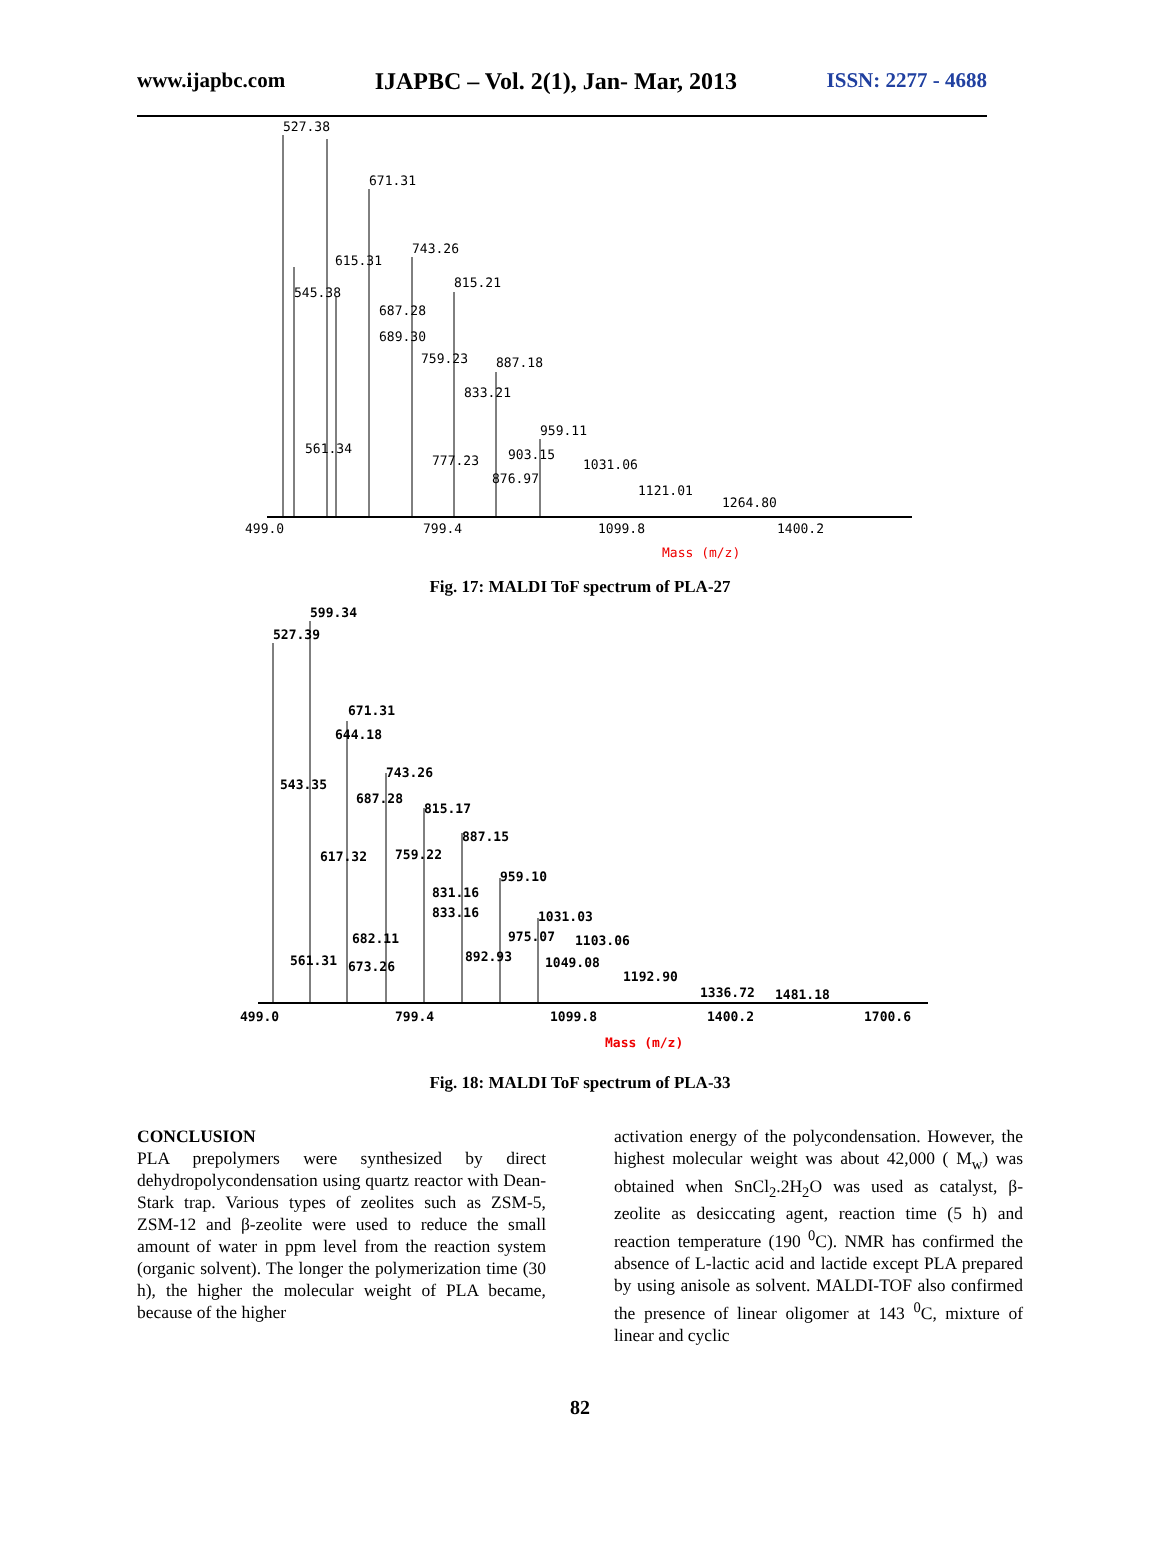www.ijapbc.com IJAPBC – Vol. 2(1), Jan- Mar, 2013 ISSN: 2277 - 4688
527.38
671.31
743.26
615.31
545.38
815.21
687.28
689.30
759.23
887.18
833.21
959.11
561.34
903.15
777.23
1031.06
876.97
1121.01
1264.80
499.0
799.4
1099.8
1400.2
Mass (m/z)
Fig. 17: MALDI ToF spectrum of PLA-27
599.34
527.39
671.31
644.18
743.26
543.35
687.28
815.17
887.15
617.32
759.22
959.10
831.16
833.16
1031.03
975.07
1103.06
682.11
892.93
561.31
673.26
1049.08
1192.90
1336.72
1481.18
499.0
799.4
1099.8
1400.2
1700.6
Mass (m/z)
Fig. 18: MALDI ToF spectrum of PLA-33
CONCLUSION
PLA prepolymers were synthesized by direct dehydropolycondensation using quartz reactor with Dean-Stark trap. Various types of zeolites such as ZSM-5, ZSM-12 and β-zeolite were used to reduce the small amount of water in ppm level from the reaction system (organic solvent). The longer the polymerization time (30 h), the higher the molecular weight of PLA became, because of the higher
activation energy of the polycondensation. However, the highest molecular weight was about 42,000 ( M<sub>w</sub>) was obtained when SnCl<sub>2</sub>.2H<sub>2</sub>O was used as catalyst, β-zeolite as desiccating agent, reaction time (5 h) and reaction temperature (190 <sup>0</sup>C). NMR has confirmed the absence of L-lactic acid and lactide except PLA prepared by using anisole as solvent. MALDI-TOF also confirmed the presence of linear oligomer at 143 <sup>0</sup>C, mixture of linear and cyclic
82